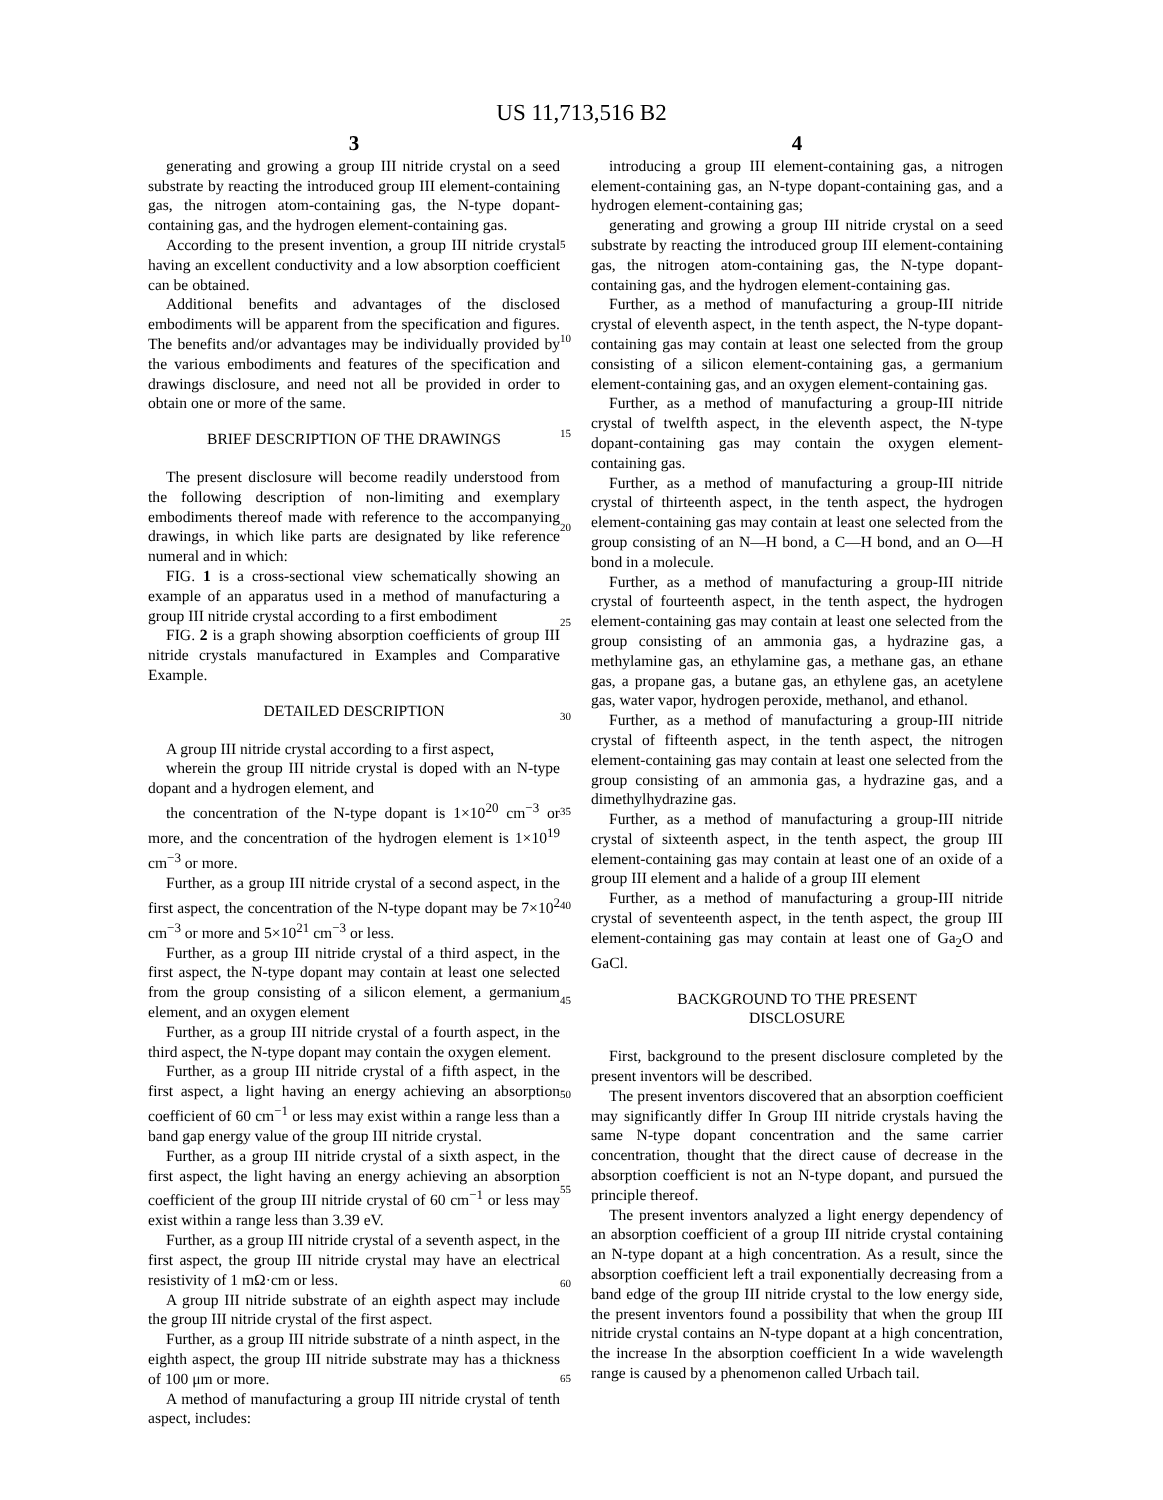US 11,713,516 B2
3
generating and growing a group III nitride crystal on a seed substrate by reacting the introduced group III element-containing gas, the nitrogen atom-containing gas, the N-type dopant-containing gas, and the hydrogen element-containing gas.
According to the present invention, a group III nitride crystal having an excellent conductivity and a low absorption coefficient can be obtained.
Additional benefits and advantages of the disclosed embodiments will be apparent from the specification and figures. The benefits and/or advantages may be individually provided by the various embodiments and features of the specification and drawings disclosure, and need not all be provided in order to obtain one or more of the same.
BRIEF DESCRIPTION OF THE DRAWINGS
The present disclosure will become readily understood from the following description of non-limiting and exemplary embodiments thereof made with reference to the accompanying drawings, in which like parts are designated by like reference numeral and in which:
FIG. 1 is a cross-sectional view schematically showing an example of an apparatus used in a method of manufacturing a group III nitride crystal according to a first embodiment
FIG. 2 is a graph showing absorption coefficients of group III nitride crystals manufactured in Examples and Comparative Example.
DETAILED DESCRIPTION
A group III nitride crystal according to a first aspect,
wherein the group III nitride crystal is doped with an N-type dopant and a hydrogen element, and
the concentration of the N-type dopant is 1×10<sup>20</sup> cm<sup>−3</sup> or more, and the concentration of the hydrogen element is 1×10<sup>19</sup> cm<sup>−3</sup> or more.
Further, as a group III nitride crystal of a second aspect, in the first aspect, the concentration of the N-type dopant may be 7×10<sup>2</sup> cm<sup>−3</sup> or more and 5×10<sup>21</sup> cm<sup>−3</sup> or less.
Further, as a group III nitride crystal of a third aspect, in the first aspect, the N-type dopant may contain at least one selected from the group consisting of a silicon element, a germanium element, and an oxygen element
Further, as a group III nitride crystal of a fourth aspect, in the third aspect, the N-type dopant may contain the oxygen element.
Further, as a group III nitride crystal of a fifth aspect, in the first aspect, a light having an energy achieving an absorption coefficient of 60 cm<sup>−1</sup> or less may exist within a range less than a band gap energy value of the group III nitride crystal.
Further, as a group III nitride crystal of a sixth aspect, in the first aspect, the light having an energy achieving an absorption coefficient of the group III nitride crystal of 60 cm<sup>−1</sup> or less may exist within a range less than 3.39 eV.
Further, as a group III nitride crystal of a seventh aspect, in the first aspect, the group III nitride crystal may have an electrical resistivity of 1 mΩ·cm or less.
A group III nitride substrate of an eighth aspect may include the group III nitride crystal of the first aspect.
Further, as a group III nitride substrate of a ninth aspect, in the eighth aspect, the group III nitride substrate may has a thickness of 100 μm or more.
A method of manufacturing a group III nitride crystal of tenth aspect, includes:
4
introducing a group III element-containing gas, a nitrogen element-containing gas, an N-type dopant-containing gas, and a hydrogen element-containing gas;
generating and growing a group III nitride crystal on a seed substrate by reacting the introduced group III element-containing gas, the nitrogen atom-containing gas, the N-type dopant-containing gas, and the hydrogen element-containing gas.
Further, as a method of manufacturing a group-III nitride crystal of eleventh aspect, in the tenth aspect, the N-type dopant-containing gas may contain at least one selected from the group consisting of a silicon element-containing gas, a germanium element-containing gas, and an oxygen element-containing gas.
Further, as a method of manufacturing a group-III nitride crystal of twelfth aspect, in the eleventh aspect, the N-type dopant-containing gas may contain the oxygen element-containing gas.
Further, as a method of manufacturing a group-III nitride crystal of thirteenth aspect, in the tenth aspect, the hydrogen element-containing gas may contain at least one selected from the group consisting of an N—H bond, a C—H bond, and an O—H bond in a molecule.
Further, as a method of manufacturing a group-III nitride crystal of fourteenth aspect, in the tenth aspect, the hydrogen element-containing gas may contain at least one selected from the group consisting of an ammonia gas, a hydrazine gas, a methylamine gas, an ethylamine gas, a methane gas, an ethane gas, a propane gas, a butane gas, an ethylene gas, an acetylene gas, water vapor, hydrogen peroxide, methanol, and ethanol.
Further, as a method of manufacturing a group-III nitride crystal of fifteenth aspect, in the tenth aspect, the nitrogen element-containing gas may contain at least one selected from the group consisting of an ammonia gas, a hydrazine gas, and a dimethylhydrazine gas.
Further, as a method of manufacturing a group-III nitride crystal of sixteenth aspect, in the tenth aspect, the group III element-containing gas may contain at least one of an oxide of a group III element and a halide of a group III element
Further, as a method of manufacturing a group-III nitride crystal of seventeenth aspect, in the tenth aspect, the group III element-containing gas may contain at least one of Ga<sub>2</sub>O and GaCl.
BACKGROUND TO THE PRESENT
DISCLOSURE
First, background to the present disclosure completed by the present inventors will be described.
The present inventors discovered that an absorption coefficient may significantly differ In Group III nitride crystals having the same N-type dopant concentration and the same carrier concentration, thought that the direct cause of decrease in the absorption coefficient is not an N-type dopant, and pursued the principle thereof.
The present inventors analyzed a light energy dependency of an absorption coefficient of a group III nitride crystal containing an N-type dopant at a high concentration. As a result, since the absorption coefficient left a trail exponentially decreasing from a band edge of the group III nitride crystal to the low energy side, the present inventors found a possibility that when the group III nitride crystal contains an N-type dopant at a high concentration, the increase In the absorption coefficient In a wide wavelength range is caused by a phenomenon called Urbach tail.
5
10
15
20
25
30
35
40
45
50
55
60
65